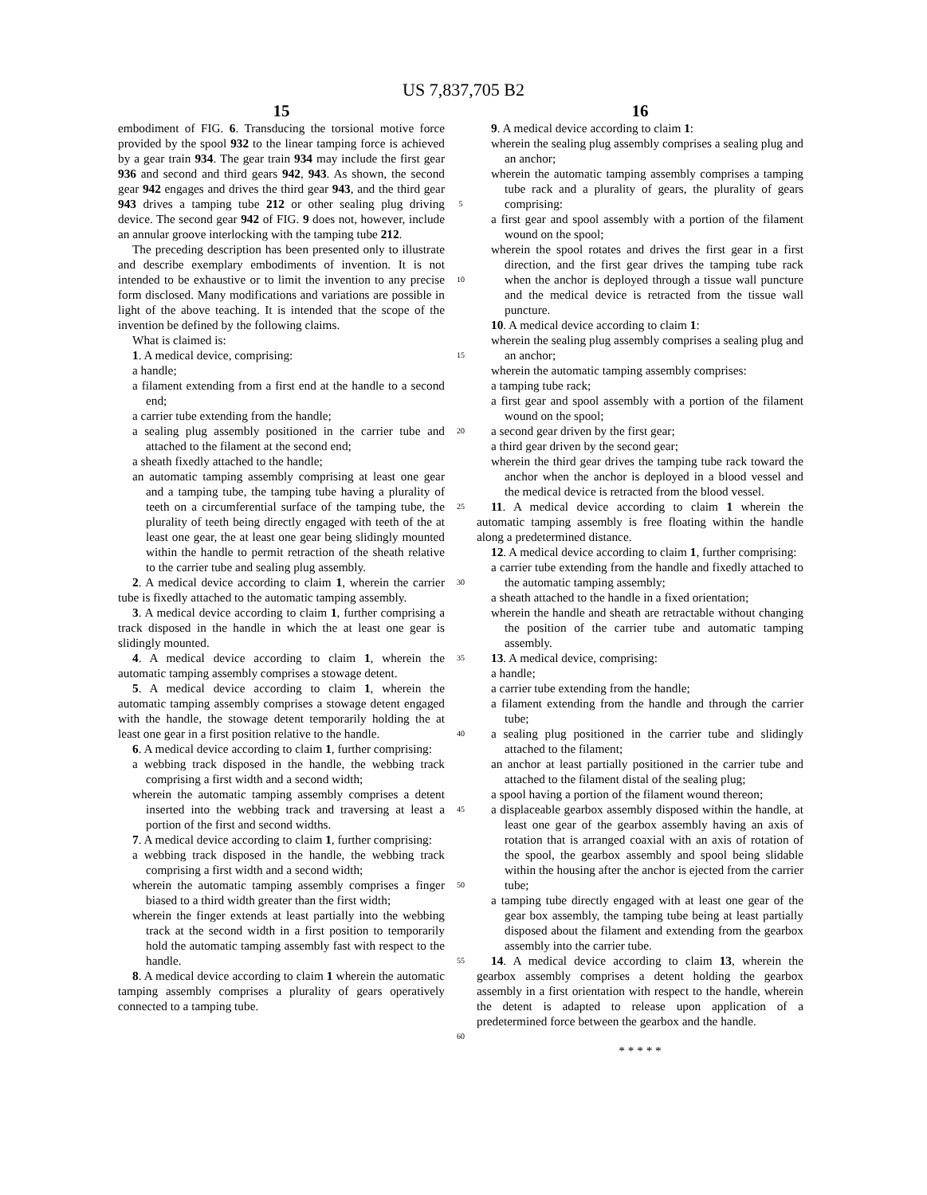US 7,837,705 B2
15
embodiment of FIG. 6. Transducing the torsional motive force provided by the spool 932 to the linear tamping force is achieved by a gear train 934. The gear train 934 may include the first gear 936 and second and third gears 942, 943. As shown, the second gear 942 engages and drives the third gear 943, and the third gear 943 drives a tamping tube 212 or other sealing plug driving device. The second gear 942 of FIG. 9 does not, however, include an annular groove interlocking with the tamping tube 212.
The preceding description has been presented only to illustrate and describe exemplary embodiments of invention. It is not intended to be exhaustive or to limit the invention to any precise form disclosed. Many modifications and variations are possible in light of the above teaching. It is intended that the scope of the invention be defined by the following claims.
What is claimed is:
1. A medical device, comprising:
a handle;
a filament extending from a first end at the handle to a second end;
a carrier tube extending from the handle;
a sealing plug assembly positioned in the carrier tube and attached to the filament at the second end;
a sheath fixedly attached to the handle;
an automatic tamping assembly comprising at least one gear and a tamping tube, the tamping tube having a plurality of teeth on a circumferential surface of the tamping tube, the plurality of teeth being directly engaged with teeth of the at least one gear, the at least one gear being slidingly mounted within the handle to permit retraction of the sheath relative to the carrier tube and sealing plug assembly.
2. A medical device according to claim 1, wherein the carrier tube is fixedly attached to the automatic tamping assembly.
3. A medical device according to claim 1, further comprising a track disposed in the handle in which the at least one gear is slidingly mounted.
4. A medical device according to claim 1, wherein the automatic tamping assembly comprises a stowage detent.
5. A medical device according to claim 1, wherein the automatic tamping assembly comprises a stowage detent engaged with the handle, the stowage detent temporarily holding the at least one gear in a first position relative to the handle.
6. A medical device according to claim 1, further comprising:
a webbing track disposed in the handle, the webbing track comprising a first width and a second width;
wherein the automatic tamping assembly comprises a detent inserted into the webbing track and traversing at least a portion of the first and second widths.
7. A medical device according to claim 1, further comprising:
a webbing track disposed in the handle, the webbing track comprising a first width and a second width;
wherein the automatic tamping assembly comprises a finger biased to a third width greater than the first width;
wherein the finger extends at least partially into the webbing track at the second width in a first position to temporarily hold the automatic tamping assembly fast with respect to the handle.
8. A medical device according to claim 1 wherein the automatic tamping assembly comprises a plurality of gears operatively connected to a tamping tube.
5
10
15
20
25
30
35
40
45
50
55
60
16
9. A medical device according to claim 1:
wherein the sealing plug assembly comprises a sealing plug and an anchor;
wherein the automatic tamping assembly comprises a tamping tube rack and a plurality of gears, the plurality of gears comprising:
a first gear and spool assembly with a portion of the filament wound on the spool;
wherein the spool rotates and drives the first gear in a first direction, and the first gear drives the tamping tube rack when the anchor is deployed through a tissue wall puncture and the medical device is retracted from the tissue wall puncture.
10. A medical device according to claim 1:
wherein the sealing plug assembly comprises a sealing plug and an anchor;
wherein the automatic tamping assembly comprises:
a tamping tube rack;
a first gear and spool assembly with a portion of the filament wound on the spool;
a second gear driven by the first gear;
a third gear driven by the second gear;
wherein the third gear drives the tamping tube rack toward the anchor when the anchor is deployed in a blood vessel and the medical device is retracted from the blood vessel.
11. A medical device according to claim 1 wherein the automatic tamping assembly is free floating within the handle along a predetermined distance.
12. A medical device according to claim 1, further comprising:
a carrier tube extending from the handle and fixedly attached to the automatic tamping assembly;
a sheath attached to the handle in a fixed orientation;
wherein the handle and sheath are retractable without changing the position of the carrier tube and automatic tamping assembly.
13. A medical device, comprising:
a handle;
a carrier tube extending from the handle;
a filament extending from the handle and through the carrier tube;
a sealing plug positioned in the carrier tube and slidingly attached to the filament;
an anchor at least partially positioned in the carrier tube and attached to the filament distal of the sealing plug;
a spool having a portion of the filament wound thereon;
a displaceable gearbox assembly disposed within the handle, at least one gear of the gearbox assembly having an axis of rotation that is arranged coaxial with an axis of rotation of the spool, the gearbox assembly and spool being slidable within the housing after the anchor is ejected from the carrier tube;
a tamping tube directly engaged with at least one gear of the gear box assembly, the tamping tube being at least partially disposed about the filament and extending from the gearbox assembly into the carrier tube.
14. A medical device according to claim 13, wherein the gearbox assembly comprises a detent holding the gearbox assembly in a first orientation with respect to the handle, wherein the detent is adapted to release upon application of a predetermined force between the gearbox and the handle.
* * * * *